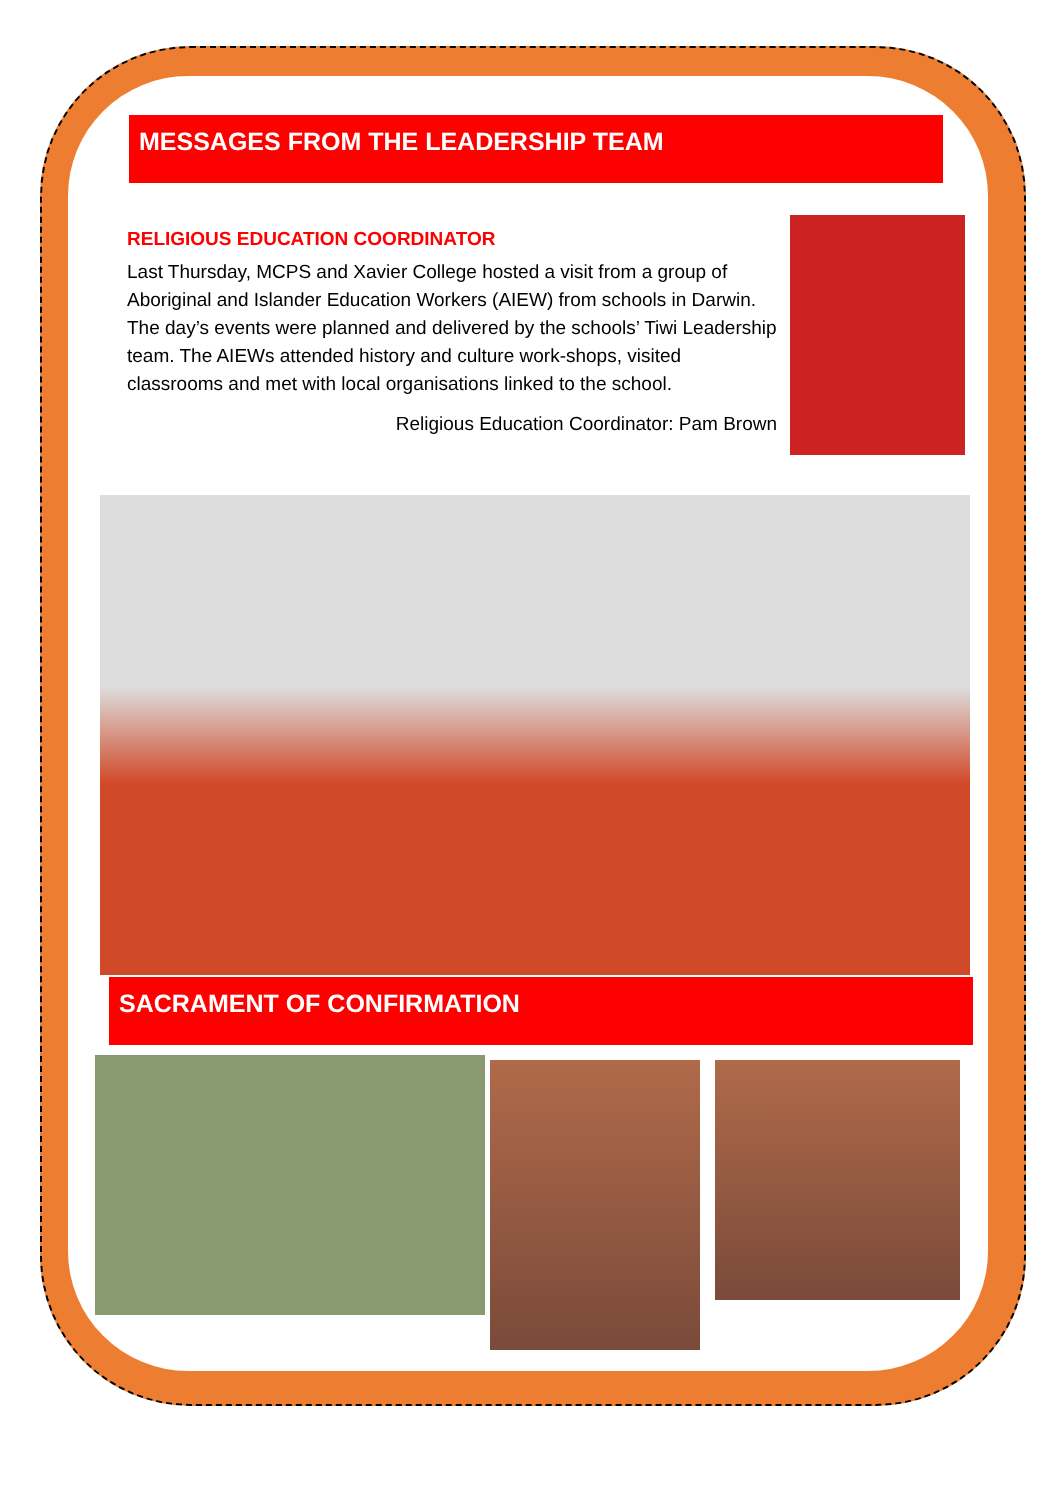MESSAGES FROM THE LEADERSHIP TEAM
RELIGIOUS EDUCATION COORDINATOR
Last Thursday, MCPS and Xavier College hosted a visit from a group of Aboriginal and Islander Education Workers (AIEW) from schools in Darwin. The day’s events were planned and delivered by the schools’ Tiwi Leadership team. The AIEWs attended history and culture work-shops, visited classrooms and met with local organisations linked to the school.
Religious Education Coordinator: Pam Brown
SACRAMENT OF CONFIRMATION